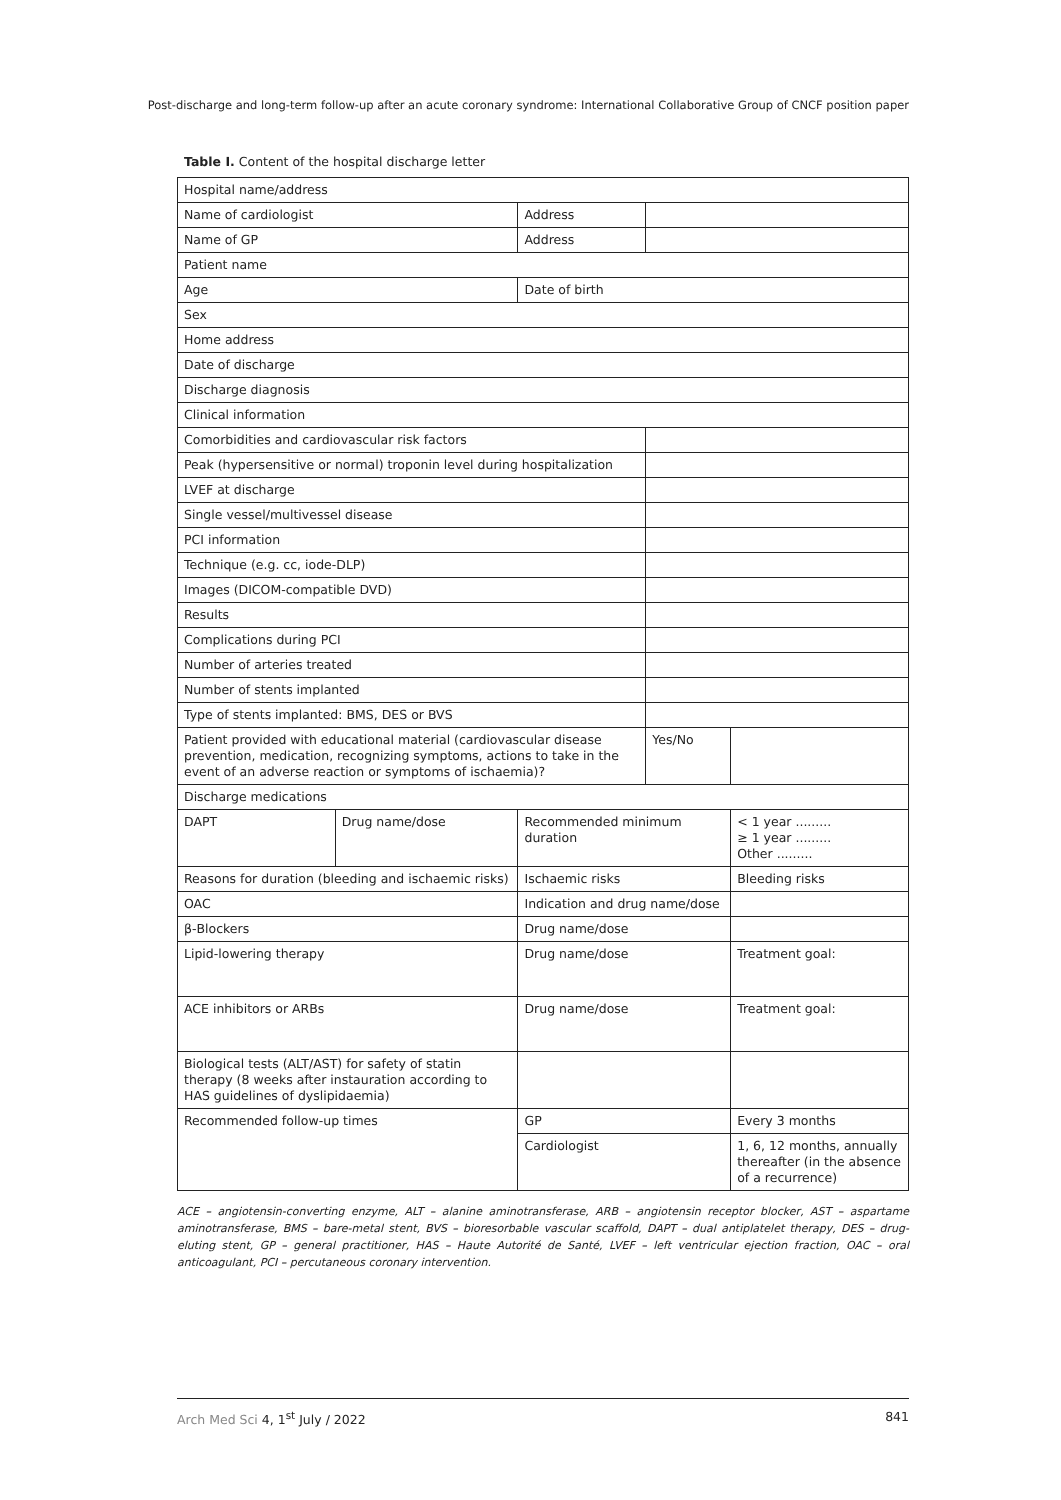Post-discharge and long-term follow-up after an acute coronary syndrome: International Collaborative Group of CNCF position paper
Table I. Content of the hospital discharge letter
| Hospital name/address | | | | |
| Name of cardiologist | | Address | | |
| Name of GP | | Address | | |
| Patient name | | | | |
| Age | | Date of birth | | |
| Sex | | | | |
| Home address | | | | |
| Date of discharge | | | | |
| Discharge diagnosis | | | | |
| Clinical information | | | | |
| Comorbidities and cardiovascular risk factors | | | | |
| Peak (hypersensitive or normal) troponin level during hospitalization | | | | |
| LVEF at discharge | | | | |
| Single vessel/multivessel disease | | | | |
| PCI information | | | | |
| Technique (e.g. cc, iode-DLP) | | | | |
| Images (DICOM-compatible DVD) | | | | |
| Results | | | | |
| Complications during PCI | | | | |
| Number of arteries treated | | | | |
| Number of stents implanted | | | | |
| Type of stents implanted: BMS, DES or BVS | | | | |
| Patient provided with educational material (cardiovascular disease prevention, medication, recognizing symptoms, actions to take in the event of an adverse reaction or symptoms of ischaemia)? | | | Yes/No | |
| Discharge medications | | | | |
| DAPT | Drug name/dose | Recommended minimum duration | | < 1 year ......... ≥ 1 year ......... Other ......... |
| Reasons for duration (bleeding and ischaemic risks) | | Ischaemic risks | | Bleeding risks |
| OAC | | Indication and drug name/dose | | |
| β-Blockers | | Drug name/dose | | |
| Lipid-lowering therapy | | Drug name/dose | | Treatment goal: |
| ACE inhibitors or ARBs | | Drug name/dose | | Treatment goal: |
| Biological tests (ALT/AST) for safety of statin therapy (8 weeks after instauration according to HAS guidelines of dyslipidaemia) | | | | |
| Recommended follow-up times | | GP | | Every 3 months |
| | | Cardiologist | | 1, 6, 12 months, annually thereafter (in the absence of a recurrence) |
ACE – angiotensin-converting enzyme, ALT – alanine aminotransferase, ARB – angiotensin receptor blocker, AST – aspartame aminotransferase, BMS – bare-metal stent, BVS – bioresorbable vascular scaffold, DAPT – dual antiplatelet therapy, DES – drug-eluting stent, GP – general practitioner, HAS – Haute Autorité de Santé, LVEF – left ventricular ejection fraction, OAC – oral anticoagulant, PCI – percutaneous coronary intervention.
Arch Med Sci 4, 1<sup>st</sup> July / 2022 841